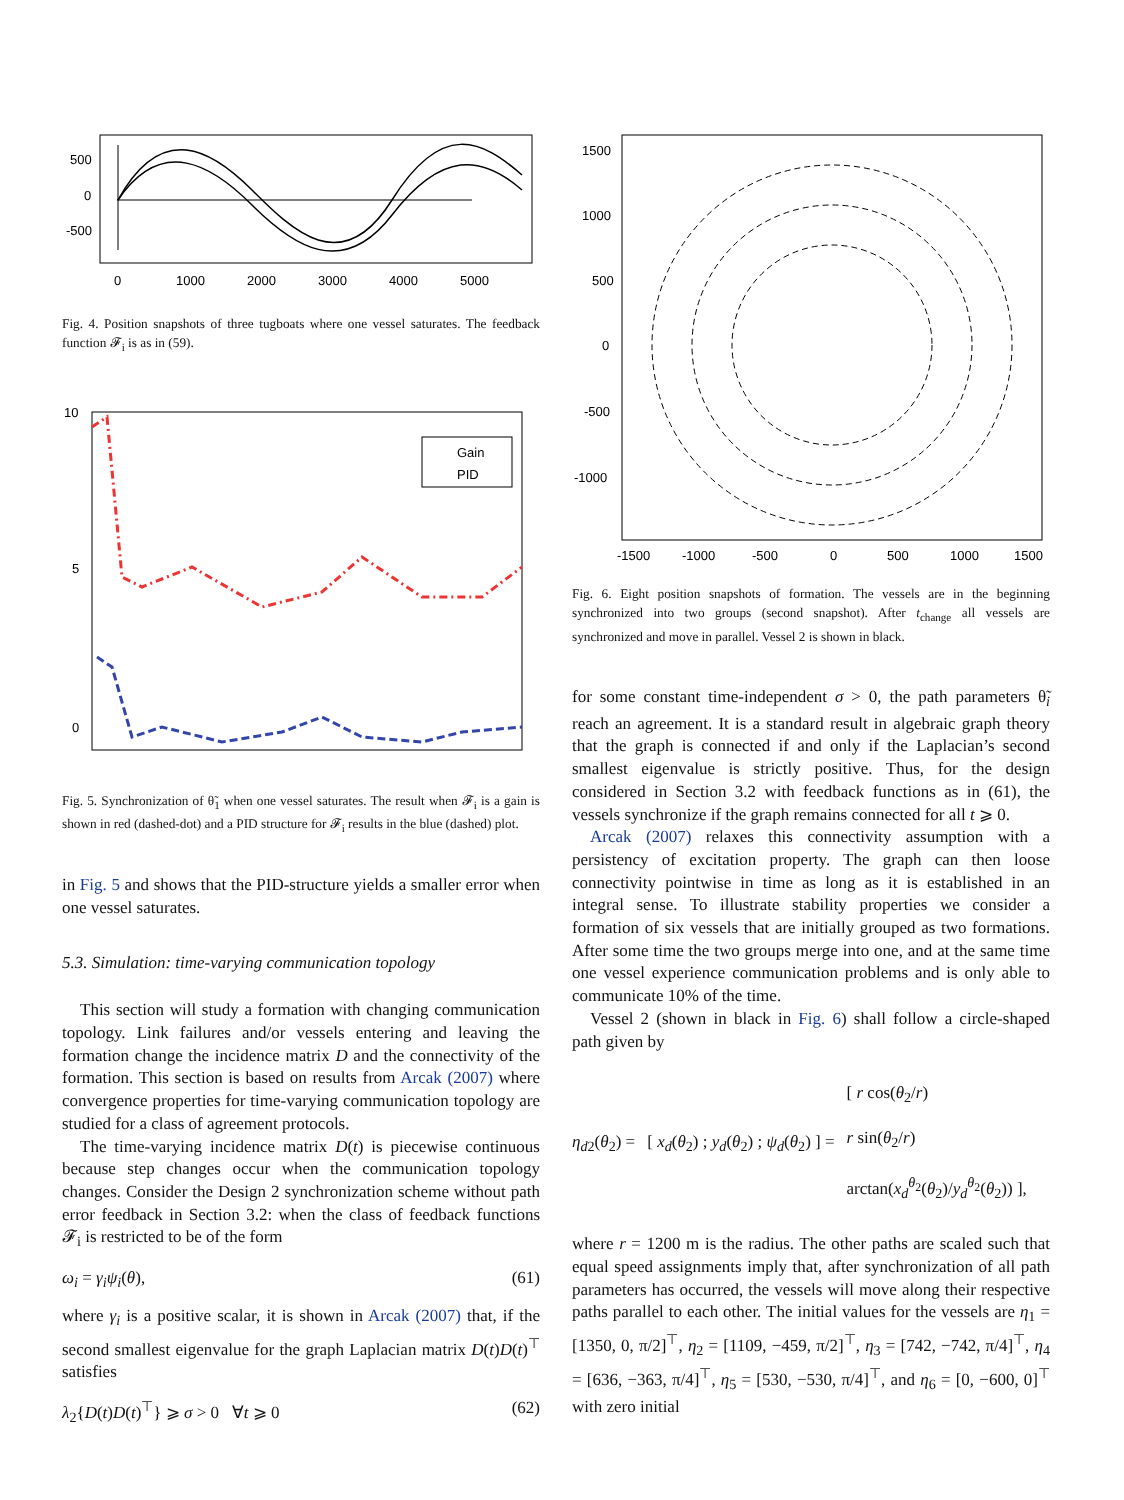500
0
-500
0
1000
2000
3000
4000
5000
Fig. 4. Position snapshots of three tugboats where one vessel saturates. The feedback function 𝓕<sub>i</sub> is as in (59).
10
5
0
-5
Gain
PID
Fig. 5. Synchronization of θ̃<sub>1</sub> when one vessel saturates. The result when 𝓕<sub>i</sub> is a gain is shown in red (dashed-dot) and a PID structure for 𝓕<sub>i</sub> results in the blue (dashed) plot.
in Fig. 5 and shows that the PID-structure yields a smaller error when one vessel saturates.
5.3. Simulation: time-varying communication topology
This section will study a formation with changing communication topology. Link failures and/or vessels entering and leaving the formation change the incidence matrix D and the connectivity of the formation. This section is based on results from Arcak (2007) where convergence properties for time-varying communication topology are studied for a class of agreement protocols.
The time-varying incidence matrix D(t) is piecewise continuous because step changes occur when the communication topology changes. Consider the Design 2 synchronization scheme without path error feedback in Section 3.2: when the class of feedback functions 𝓕<sub>i</sub> is restricted to be of the form
ω<sub>i</sub> = γ<sub>i</sub>ψ<sub>i</sub>(θ), (61)
where γ<sub>i</sub> is a positive scalar, it is shown in Arcak (2007) that, if the second smallest eigenvalue for the graph Laplacian matrix D(t)D(t)<sup>⊤</sup> satisfies
λ<sub>2</sub>{D(t)D(t)<sup>⊤</sup>} ⩾ σ > 0 ∀t ⩾ 0 (62)
1500
1000
500
0
-500
-1000
-1500
-1000
-500
0
500
1000
1500
Fig. 6. Eight position snapshots of formation. The vessels are in the beginning synchronized into two groups (second snapshot). After t<sub>change</sub> all vessels are synchronized and move in parallel. Vessel 2 is shown in black.
for some constant time-independent σ > 0, the path parameters θ̃<sub>i</sub> reach an agreement. It is a standard result in algebraic graph theory that the graph is connected if and only if the Laplacian’s second smallest eigenvalue is strictly positive. Thus, for the design considered in Section 3.2 with feedback functions as in (61), the vessels synchronize if the graph remains connected for all t ⩾ 0.
Arcak (2007) relaxes this connectivity assumption with a persistency of excitation property. The graph can then loose connectivity pointwise in time as long as it is established in an integral sense. To illustrate stability properties we consider a formation of six vessels that are initially grouped as two formations. After some time the two groups merge into one, and at the same time one vessel experience communication problems and is only able to communicate 10% of the time.
Vessel 2 (shown in black in Fig. 6) shall follow a circle-shaped path given by
η<sub>d2</sub>(θ<sub>2</sub>) = [ x<sub>d</sub>(θ<sub>2</sub>) ; y<sub>d</sub>(θ<sub>2</sub>) ; ψ<sub>d</sub>(θ<sub>2</sub>) ] = [ r cos(θ<sub>2</sub>/r)
r sin(θ<sub>2</sub>/r)
arctan(x<sub>d</sub><sup>θ<sub>2</sub></sup>(θ<sub>2</sub>)/y<sub>d</sub><sup>θ<sub>2</sub></sup>(θ<sub>2</sub>)) ],
where r = 1200 m is the radius. The other paths are scaled such that equal speed assignments imply that, after synchronization of all path parameters has occurred, the vessels will move along their respective paths parallel to each other. The initial values for the vessels are η<sub>1</sub> = [1350, 0, π/2]<sup>⊤</sup>, η<sub>2</sub> = [1109, −459, π/2]<sup>⊤</sup>, η<sub>3</sub> = [742, −742, π/4]<sup>⊤</sup>, η<sub>4</sub> = [636, −363, π/4]<sup>⊤</sup>, η<sub>5</sub> = [530, −530, π/4]<sup>⊤</sup>, and η<sub>6</sub> = [0, −600, 0]<sup>⊤</sup> with zero initial